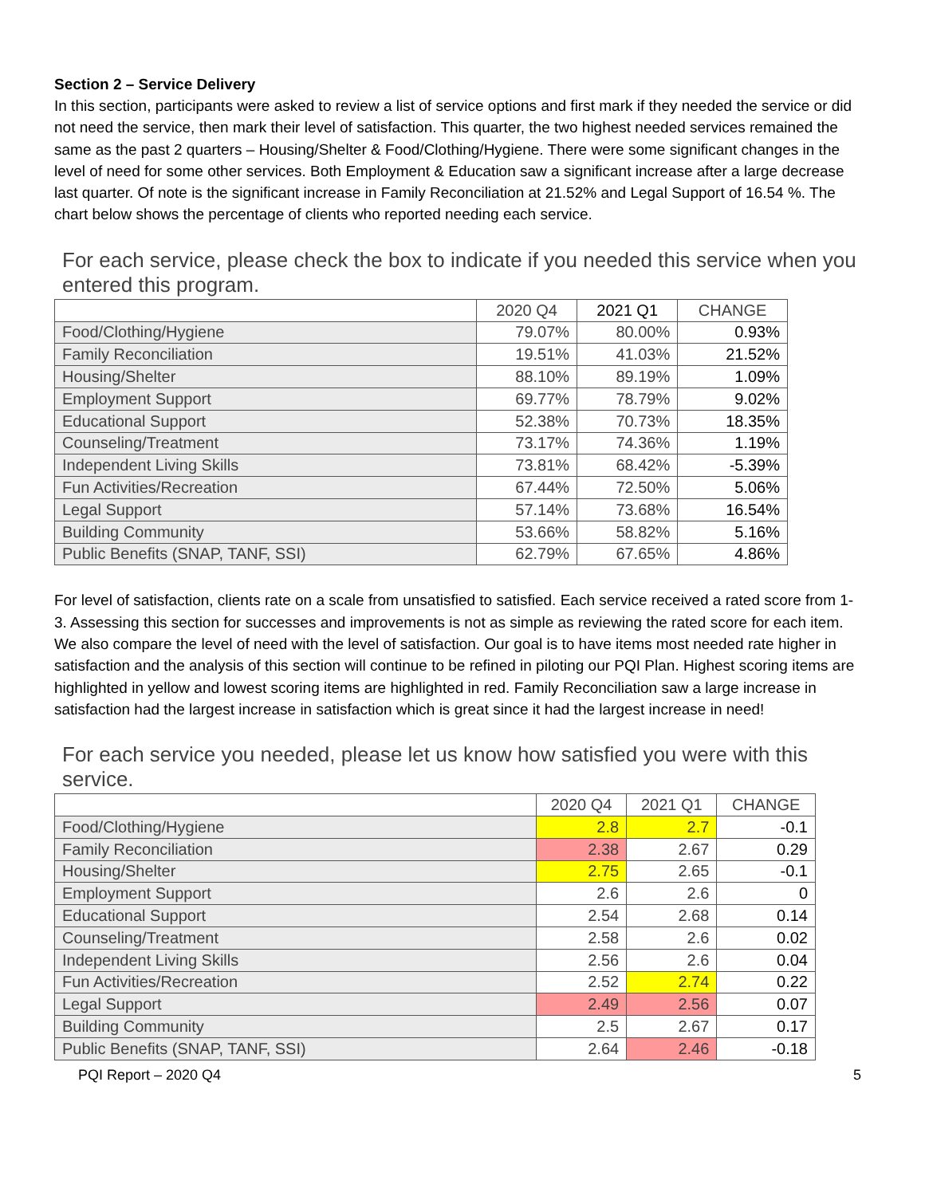Section 2 – Service Delivery
In this section, participants were asked to review a list of service options and first mark if they needed the service or did not need the service, then mark their level of satisfaction. This quarter, the two highest needed services remained the same as the past 2 quarters – Housing/Shelter & Food/Clothing/Hygiene. There were some significant changes in the level of need for some other services. Both Employment & Education saw a significant increase after a large decrease last quarter. Of note is the significant increase in Family Reconciliation at 21.52% and Legal Support of 16.54 %. The chart below shows the percentage of clients who reported needing each service.
For each service, please check the box to indicate if you needed this service when you entered this program.
| | 2020 Q4 | 2021 Q1 | CHANGE |
| --- | --- | --- | --- |
| Food/Clothing/Hygiene | 79.07% | 80.00% | 0.93% |
| Family Reconciliation | 19.51% | 41.03% | 21.52% |
| Housing/Shelter | 88.10% | 89.19% | 1.09% |
| Employment Support | 69.77% | 78.79% | 9.02% |
| Educational Support | 52.38% | 70.73% | 18.35% |
| Counseling/Treatment | 73.17% | 74.36% | 1.19% |
| Independent Living Skills | 73.81% | 68.42% | -5.39% |
| Fun Activities/Recreation | 67.44% | 72.50% | 5.06% |
| Legal Support | 57.14% | 73.68% | 16.54% |
| Building Community | 53.66% | 58.82% | 5.16% |
| Public Benefits (SNAP, TANF, SSI) | 62.79% | 67.65% | 4.86% |
For level of satisfaction, clients rate on a scale from unsatisfied to satisfied. Each service received a rated score from 1-3. Assessing this section for successes and improvements is not as simple as reviewing the rated score for each item. We also compare the level of need with the level of satisfaction. Our goal is to have items most needed rate higher in satisfaction and the analysis of this section will continue to be refined in piloting our PQI Plan. Highest scoring items are highlighted in yellow and lowest scoring items are highlighted in red. Family Reconciliation saw a large increase in satisfaction had the largest increase in satisfaction which is great since it had the largest increase in need!
For each service you needed, please let us know how satisfied you were with this service.
| | 2020 Q4 | 2021 Q1 | CHANGE |
| --- | --- | --- | --- |
| Food/Clothing/Hygiene | 2.8 | 2.7 | -0.1 |
| Family Reconciliation | 2.38 | 2.67 | 0.29 |
| Housing/Shelter | 2.75 | 2.65 | -0.1 |
| Employment Support | 2.6 | 2.6 | 0 |
| Educational Support | 2.54 | 2.68 | 0.14 |
| Counseling/Treatment | 2.58 | 2.6 | 0.02 |
| Independent Living Skills | 2.56 | 2.6 | 0.04 |
| Fun Activities/Recreation | 2.52 | 2.74 | 0.22 |
| Legal Support | 2.49 | 2.56 | 0.07 |
| Building Community | 2.5 | 2.67 | 0.17 |
| Public Benefits (SNAP, TANF, SSI) | 2.64 | 2.46 | -0.18 |
PQI Report – 2020 Q4 5